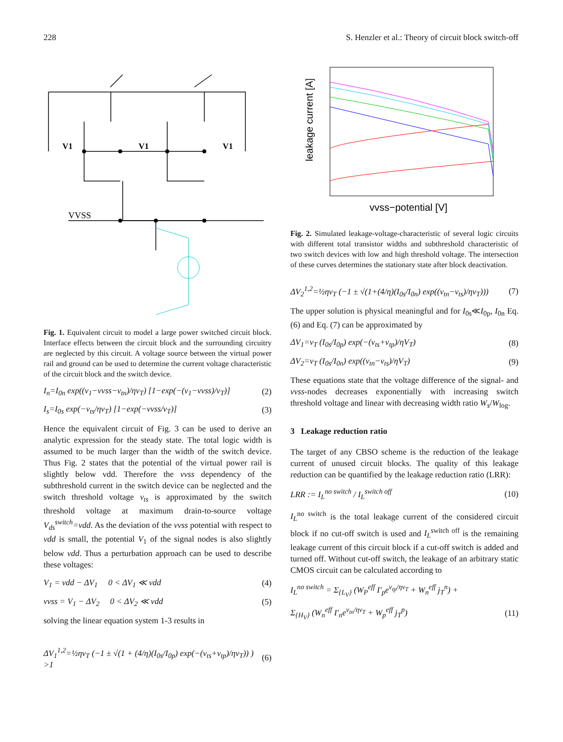228 S. Henzler et al.: Theory of circuit block switch-off
V1
V1
V1
VVSS
Fig. 1. Equivalent circuit to model a large power switched circuit block. Interface effects between the circuit block and the surrounding circuitry are neglected by this circuit. A voltage source between the virtual power rail and ground can be used to determine the current voltage characteristic of the circuit block and the switch device.
I<sub>n</sub>=I<sub>0n</sub> exp((v<sub>1</sub>−vvss−v<sub>tn</sub>)/ηv<sub>T</sub>) [1−exp(−(v<sub>1</sub>−vvss)/v<sub>T</sub>)] (2)
I<sub>s</sub>=I<sub>0s</sub> exp(−v<sub>ts</sub>/ηv<sub>T</sub>) [1−exp(−vvss/v<sub>T</sub>)] (3)
Hence the equivalent circuit of Fig. 3 can be used to derive an analytic expression for the steady state. The total logic width is assumed to be much larger than the width of the switch device. Thus Fig. 2 states that the potential of the virtual power rail is slightly below vdd. Therefore the vvss dependency of the subthreshold current in the switch device can be neglected and the switch threshold voltage v<sub>ts</sub> is approximated by the switch threshold voltage at maximum drain-to-source voltage V<sub>ds</sub><sup>switch</sup>=vdd. As the deviation of the vvss potential with respect to vdd is small, the potential V<sub>1</sub> of the signal nodes is also slightly below vdd. Thus a perturbation approach can be used to describe these voltages:
V<sub>1</sub> = vdd − ΔV<sub>1</sub> 0 < ΔV<sub>1</sub> ≪ vdd (4)
vvss = V<sub>1</sub> − ΔV<sub>2</sub> 0 < ΔV<sub>2</sub> ≪ vdd (5)
solving the linear equation system 1-3 results in
ΔV<sub>1</sub><sup>1,2</sup>=½ηv<sub>T</sub> (−1 ± √(1 + (4/η)(I<sub>0s</sub>/I<sub>0p</sub>) exp(−(v<sub>ts</sub>+v<sub>tp</sub>)/ηv<sub>T</sub>)) ) >1 (6)
leakage current [A]
vvss−potential [V]
Fig. 2. Simulated leakage-voltage-characteristic of several logic circuits with different total transistor widths and subthreshold characteristic of two switch devices with low and high threshold voltage. The intersection of these curves determines the stationary state after block deactivation.
ΔV<sub>2</sub><sup>1,2</sup>=½ηv<sub>T</sub> (−1 ± √(1+(4/η)(I<sub>0s</sub>/I<sub>0n</sub>) exp((v<sub>tn</sub>−v<sub>ts</sub>)/ηv<sub>T</sub>))) (7)
The upper solution is physical meaningful and for I<sub>0s</sub>≪I<sub>0p</sub>, I<sub>0n</sub> Eq. (6) and Eq. (7) can be approximated by
ΔV<sub>1</sub>=v<sub>T</sub> (I<sub>0s</sub>/I<sub>0p</sub>) exp(−(v<sub>ts</sub>+v<sub>tp</sub>)/ηV<sub>T</sub>) (8)
ΔV<sub>2</sub>=v<sub>T</sub> (I<sub>0s</sub>/I<sub>0n</sub>) exp((v<sub>tn</sub>−v<sub>ts</sub>)/ηV<sub>T</sub>) (9)
These equations state that the voltage difference of the signal- and vvss-nodes decreases exponentially with increasing switch threshold voltage and linear with decreasing width ratio W<sub>s</sub>/W<sub>log</sub>.
3 Leakage reduction ratio
The target of any CBSO scheme is the reduction of the leakage current of unused circuit blocks. The quality of this leakage reduction can be quantified by the leakage reduction ratio (LRR):
LRR := I<sub>L</sub><sup>no switch</sup> / I<sub>L</sub><sup>switch off</sup> (10)
I<sub>L</sub><sup>no switch</sup> is the total leakage current of the considered circuit block if no cut-off switch is used and I<sub>L</sub><sup>switch off</sup> is the remaining leakage current of this circuit block if a cut-off switch is added and turned off. Without cut-off switch, the leakage of an arbitrary static CMOS circuit can be calculated according to
I<sub>L</sub><sup>no switch</sup> = Σ<sub>{L<sub>V</sub>}</sub> (W<sub>P</sub><sup>eff</sup> I′<sub>p</sub>e<sup>v<sub>tp</sub>/ηv<sub>T</sub></sup> + W<sub>n</sub><sup>eff</sup> j<sub>T</sub><sup>n</sup>) +
Σ<sub>{H<sub>V</sub>}</sub> (W<sub>n</sub><sup>eff</sup> I′<sub>n</sub>e<sup>v<sub>tn</sub>/ηv<sub>T</sub></sup> + W<sub>p</sub><sup>eff</sup> j<sub>T</sub><sup>p</sup>) (11)